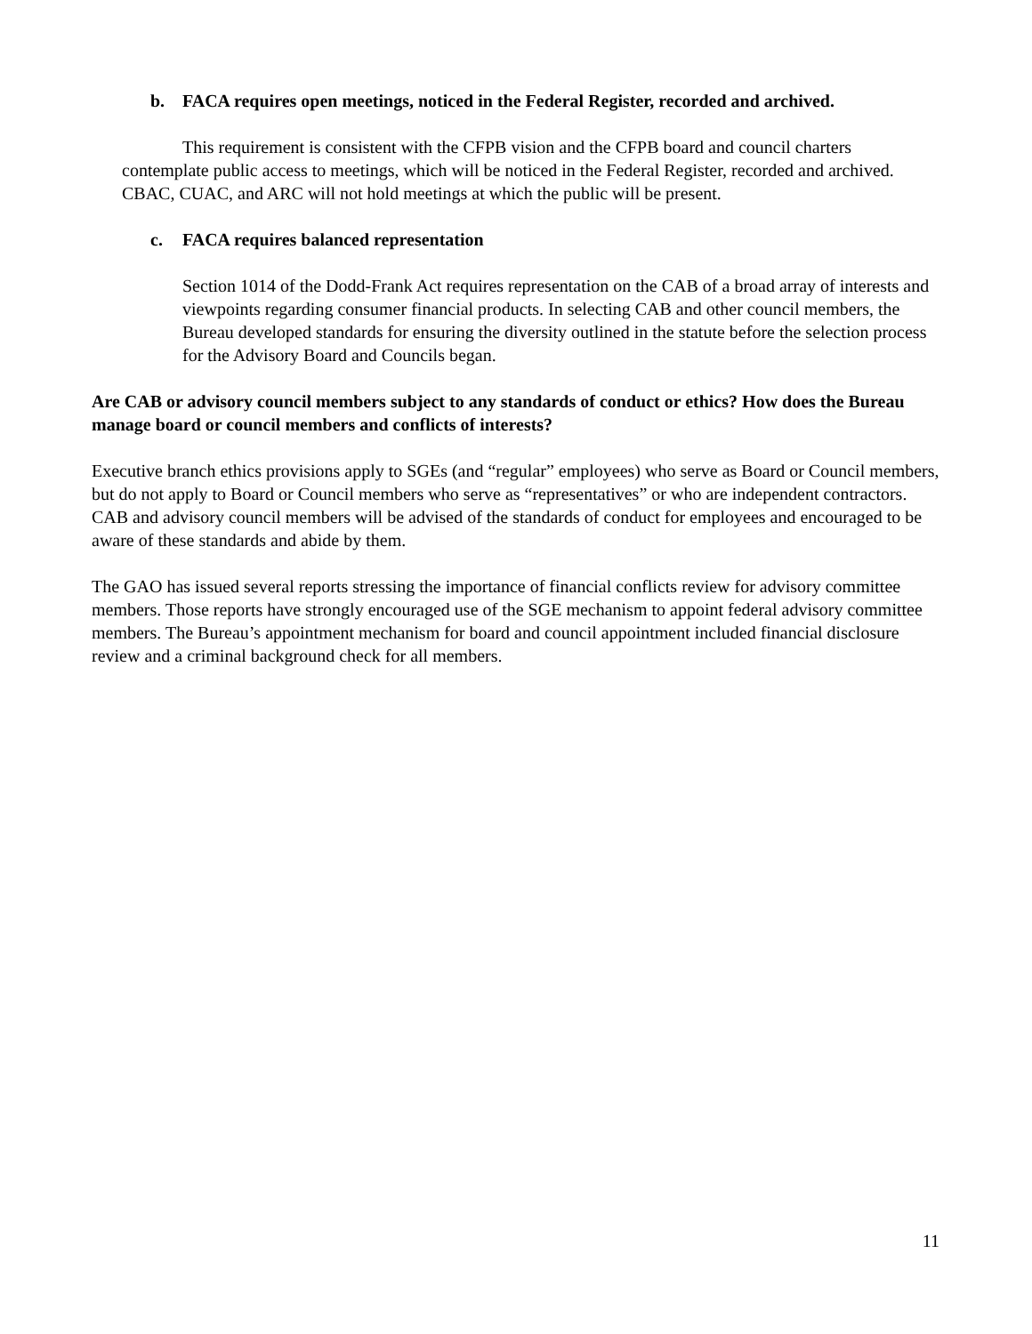b. FACA requires open meetings, noticed in the Federal Register, recorded and archived.
This requirement is consistent with the CFPB vision and the CFPB board and council charters contemplate public access to meetings, which will be noticed in the Federal Register, recorded and archived. CBAC, CUAC, and ARC will not hold meetings at which the public will be present.
c. FACA requires balanced representation
Section 1014 of the Dodd-Frank Act requires representation on the CAB of a broad array of interests and viewpoints regarding consumer financial products. In selecting CAB and other council members, the Bureau developed standards for ensuring the diversity outlined in the statute before the selection process for the Advisory Board and Councils began.
Are CAB or advisory council members subject to any standards of conduct or ethics? How does the Bureau manage board or council members and conflicts of interests?
Executive branch ethics provisions apply to SGEs (and “regular” employees) who serve as Board or Council members, but do not apply to Board or Council members who serve as “representatives” or who are independent contractors. CAB and advisory council members will be advised of the standards of conduct for employees and encouraged to be aware of these standards and abide by them.
The GAO has issued several reports stressing the importance of financial conflicts review for advisory committee members. Those reports have strongly encouraged use of the SGE mechanism to appoint federal advisory committee members. The Bureau’s appointment mechanism for board and council appointment included financial disclosure review and a criminal background check for all members.
11